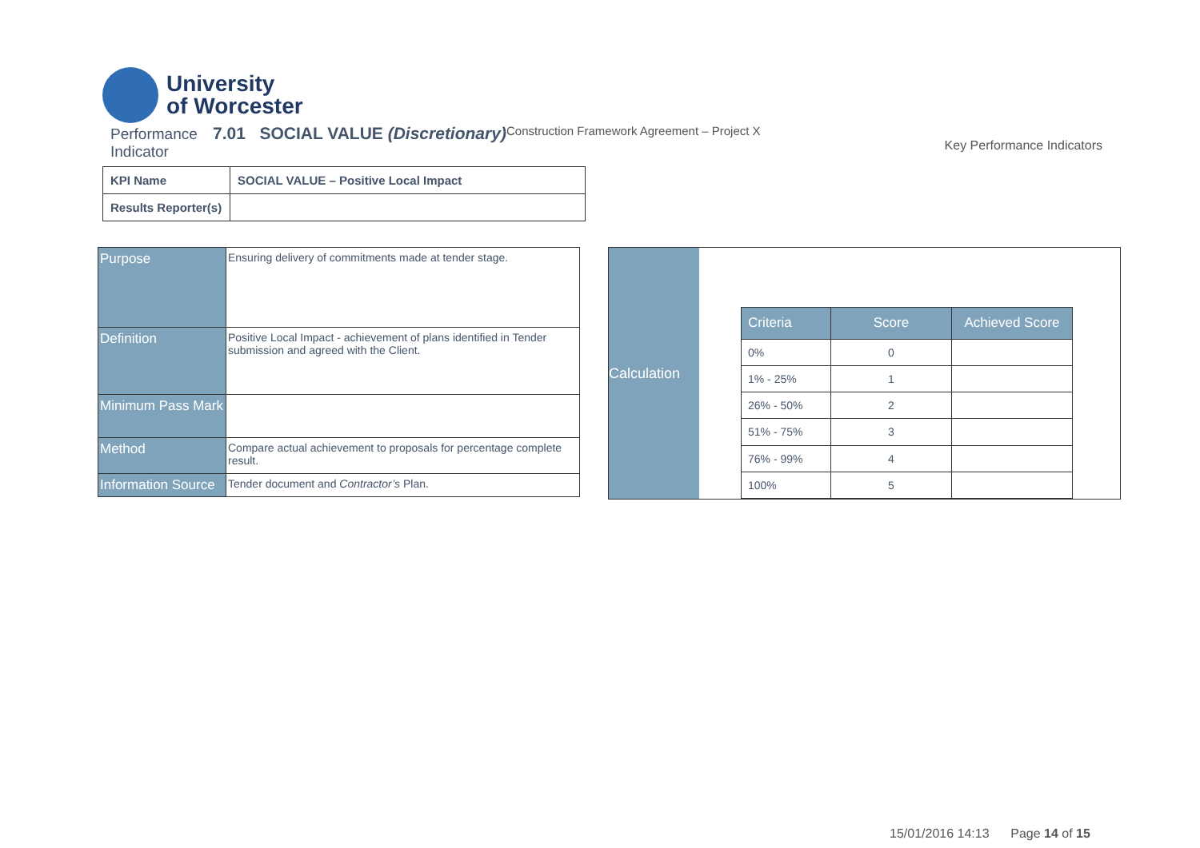University
of Worcester
Performance 7.01 SOCIAL VALUE (Discretionary)
Indicator
Construction Framework Agreement – Project X
Key Performance Indicators
| KPI Name | SOCIAL VALUE – Positive Local Impact |
| Results Reporter(s) | |
| Purpose | Ensuring delivery of commitments made at tender stage. |
| Definition | Positive Local Impact - achievement of plans identified in Tender submission and agreed with the Client. |
| Minimum Pass Mark | |
| Method | Compare actual achievement to proposals for percentage complete result. |
| Information Source | Tender document and Contractor’s Plan. |
Calculation
| Criteria | Score | Achieved Score |
| --- | --- | --- |
| 0% | 0 | |
| 1% - 25% | 1 | |
| 26% - 50% | 2 | |
| 51% - 75% | 3 | |
| 76% - 99% | 4 | |
| 100% | 5 | |
15/01/2016 14:13 Page 14 of 15